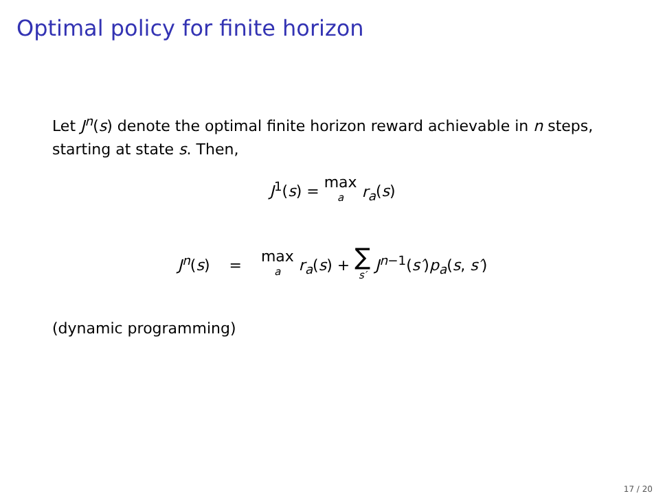Optimal policy for finite horizon
Let J<sup>n</sup>(s) denote the optimal finite horizon reward achievable in n steps, starting at state s. Then,
J<sup>1</sup>(s) = max a r<sub>a</sub>(s)
J<sup>n</sup>(s) = max a r<sub>a</sub>(s) + ∑ s′ J<sup>n−1</sup>(s′)p<sub>a</sub>(s, s′)
(dynamic programming)
17 / 20